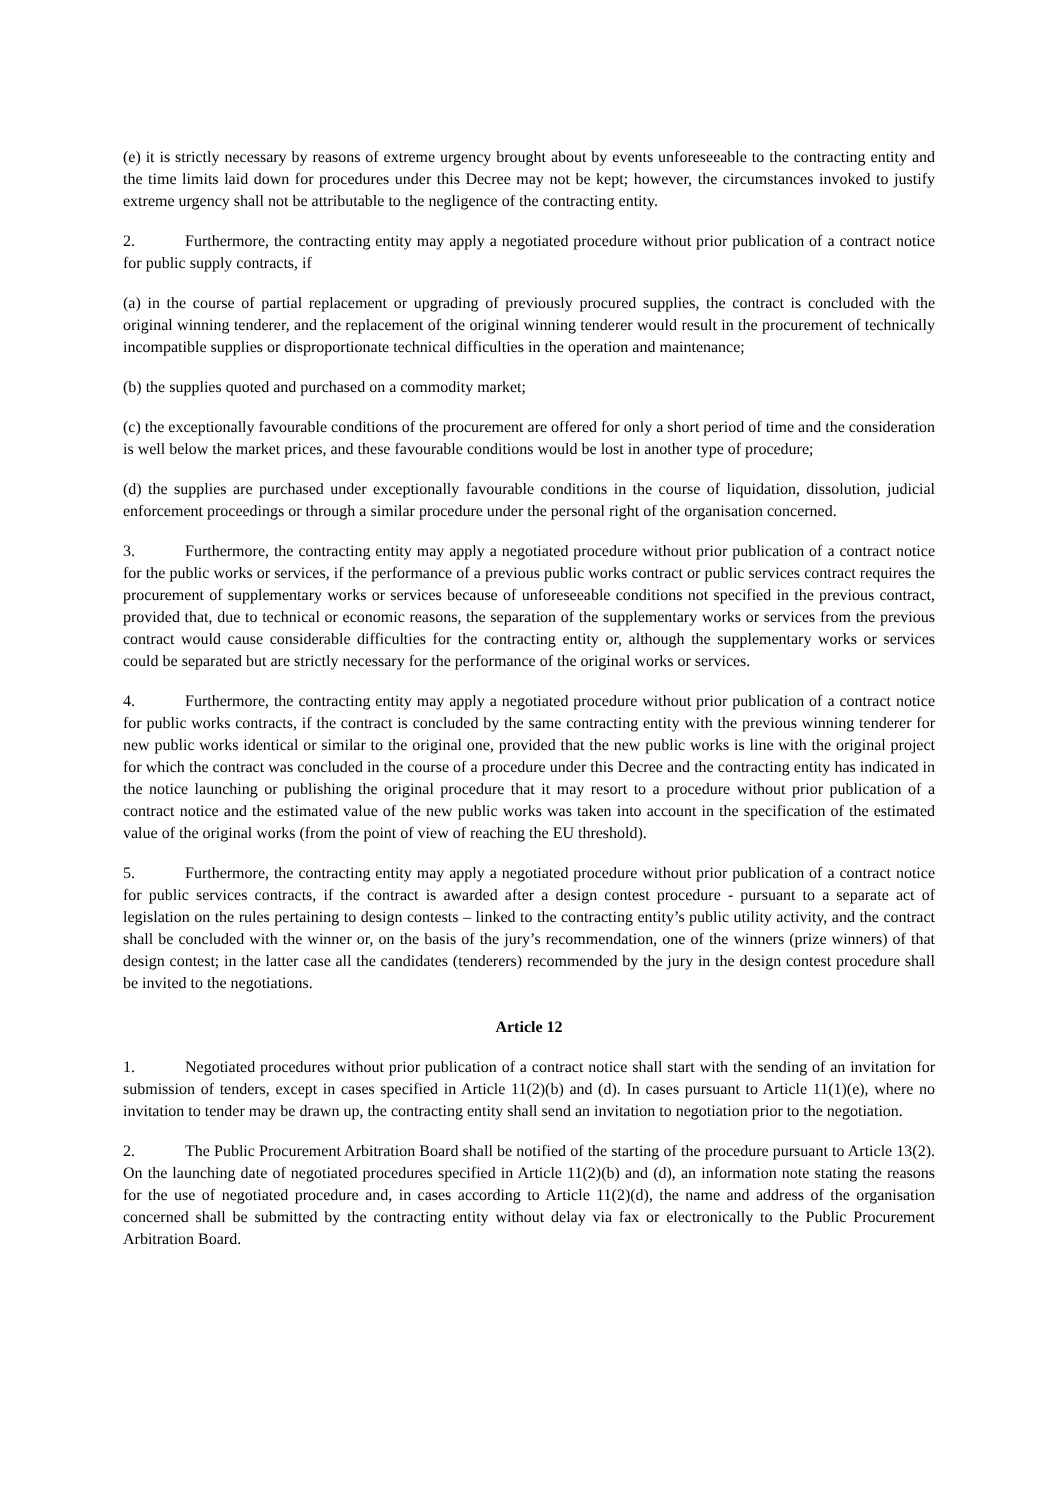(e) it is strictly necessary by reasons of extreme urgency brought about by events unforeseeable to the contracting entity and the time limits laid down for procedures under this Decree may not be kept; however, the circumstances invoked to justify extreme urgency shall not be attributable to the negligence of the contracting entity.
2. Furthermore, the contracting entity may apply a negotiated procedure without prior publication of a contract notice for public supply contracts, if
(a) in the course of partial replacement or upgrading of previously procured supplies, the contract is concluded with the original winning tenderer, and the replacement of the original winning tenderer would result in the procurement of technically incompatible supplies or disproportionate technical difficulties in the operation and maintenance;
(b) the supplies quoted and purchased on a commodity market;
(c) the exceptionally favourable conditions of the procurement are offered for only a short period of time and the consideration is well below the market prices, and these favourable conditions would be lost in another type of procedure;
(d) the supplies are purchased under exceptionally favourable conditions in the course of liquidation, dissolution, judicial enforcement proceedings or through a similar procedure under the personal right of the organisation concerned.
3. Furthermore, the contracting entity may apply a negotiated procedure without prior publication of a contract notice for the public works or services, if the performance of a previous public works contract or public services contract requires the procurement of supplementary works or services because of unforeseeable conditions not specified in the previous contract, provided that, due to technical or economic reasons, the separation of the supplementary works or services from the previous contract would cause considerable difficulties for the contracting entity or, although the supplementary works or services could be separated but are strictly necessary for the performance of the original works or services.
4. Furthermore, the contracting entity may apply a negotiated procedure without prior publication of a contract notice for public works contracts, if the contract is concluded by the same contracting entity with the previous winning tenderer for new public works identical or similar to the original one, provided that the new public works is line with the original project for which the contract was concluded in the course of a procedure under this Decree and the contracting entity has indicated in the notice launching or publishing the original procedure that it may resort to a procedure without prior publication of a contract notice and the estimated value of the new public works was taken into account in the specification of the estimated value of the original works (from the point of view of reaching the EU threshold).
5. Furthermore, the contracting entity may apply a negotiated procedure without prior publication of a contract notice for public services contracts, if the contract is awarded after a design contest procedure - pursuant to a separate act of legislation on the rules pertaining to design contests – linked to the contracting entity’s public utility activity, and the contract shall be concluded with the winner or, on the basis of the jury’s recommendation, one of the winners (prize winners) of that design contest; in the latter case all the candidates (tenderers) recommended by the jury in the design contest procedure shall be invited to the negotiations.
Article 12
1. Negotiated procedures without prior publication of a contract notice shall start with the sending of an invitation for submission of tenders, except in cases specified in Article 11(2)(b) and (d). In cases pursuant to Article 11(1)(e), where no invitation to tender may be drawn up, the contracting entity shall send an invitation to negotiation prior to the negotiation.
2. The Public Procurement Arbitration Board shall be notified of the starting of the procedure pursuant to Article 13(2). On the launching date of negotiated procedures specified in Article 11(2)(b) and (d), an information note stating the reasons for the use of negotiated procedure and, in cases according to Article 11(2)(d), the name and address of the organisation concerned shall be submitted by the contracting entity without delay via fax or electronically to the Public Procurement Arbitration Board.